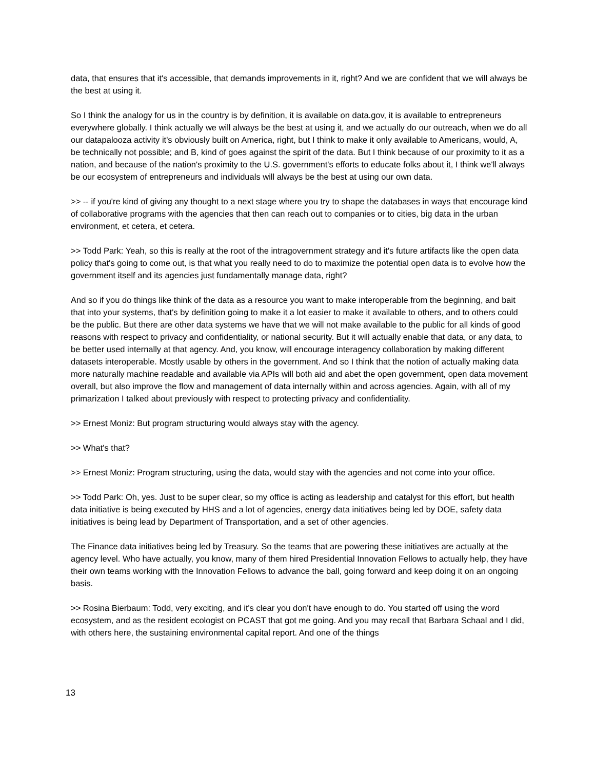data, that ensures that it's accessible, that demands improvements in it, right? And we are confident that we will always be the best at using it.
So I think the analogy for us in the country is by definition, it is available on data.gov, it is available to entrepreneurs everywhere globally. I think actually we will always be the best at using it, and we actually do our outreach, when we do all our datapalooza activity it's obviously built on America, right, but I think to make it only available to Americans, would, A, be technically not possible; and B, kind of goes against the spirit of the data. But I think because of our proximity to it as a nation, and because of the nation's proximity to the U.S. government's efforts to educate folks about it, I think we'll always be our ecosystem of entrepreneurs and individuals will always be the best at using our own data.
>> -- if you're kind of giving any thought to a next stage where you try to shape the databases in ways that encourage kind of collaborative programs with the agencies that then can reach out to companies or to cities, big data in the urban environment, et cetera, et cetera.
>> Todd Park: Yeah, so this is really at the root of the intragovernment strategy and it's future artifacts like the open data policy that's going to come out, is that what you really need to do to maximize the potential open data is to evolve how the government itself and its agencies just fundamentally manage data, right?
And so if you do things like think of the data as a resource you want to make interoperable from the beginning, and bait that into your systems, that's by definition going to make it a lot easier to make it available to others, and to others could be the public. But there are other data systems we have that we will not make available to the public for all kinds of good reasons with respect to privacy and confidentiality, or national security. But it will actually enable that data, or any data, to be better used internally at that agency. And, you know, will encourage interagency collaboration by making different datasets interoperable. Mostly usable by others in the government. And so I think that the notion of actually making data more naturally machine readable and available via APIs will both aid and abet the open government, open data movement overall, but also improve the flow and management of data internally within and across agencies. Again, with all of my primarization I talked about previously with respect to protecting privacy and confidentiality.
>> Ernest Moniz: But program structuring would always stay with the agency.
>> What's that?
>> Ernest Moniz: Program structuring, using the data, would stay with the agencies and not come into your office.
>> Todd Park: Oh, yes. Just to be super clear, so my office is acting as leadership and catalyst for this effort, but health data initiative is being executed by HHS and a lot of agencies, energy data initiatives being led by DOE, safety data initiatives is being lead by Department of Transportation, and a set of other agencies.
The Finance data initiatives being led by Treasury. So the teams that are powering these initiatives are actually at the agency level. Who have actually, you know, many of them hired Presidential Innovation Fellows to actually help, they have their own teams working with the Innovation Fellows to advance the ball, going forward and keep doing it on an ongoing basis.
>> Rosina Bierbaum: Todd, very exciting, and it's clear you don't have enough to do. You started off using the word ecosystem, and as the resident ecologist on PCAST that got me going. And you may recall that Barbara Schaal and I did, with others here, the sustaining environmental capital report. And one of the things
13